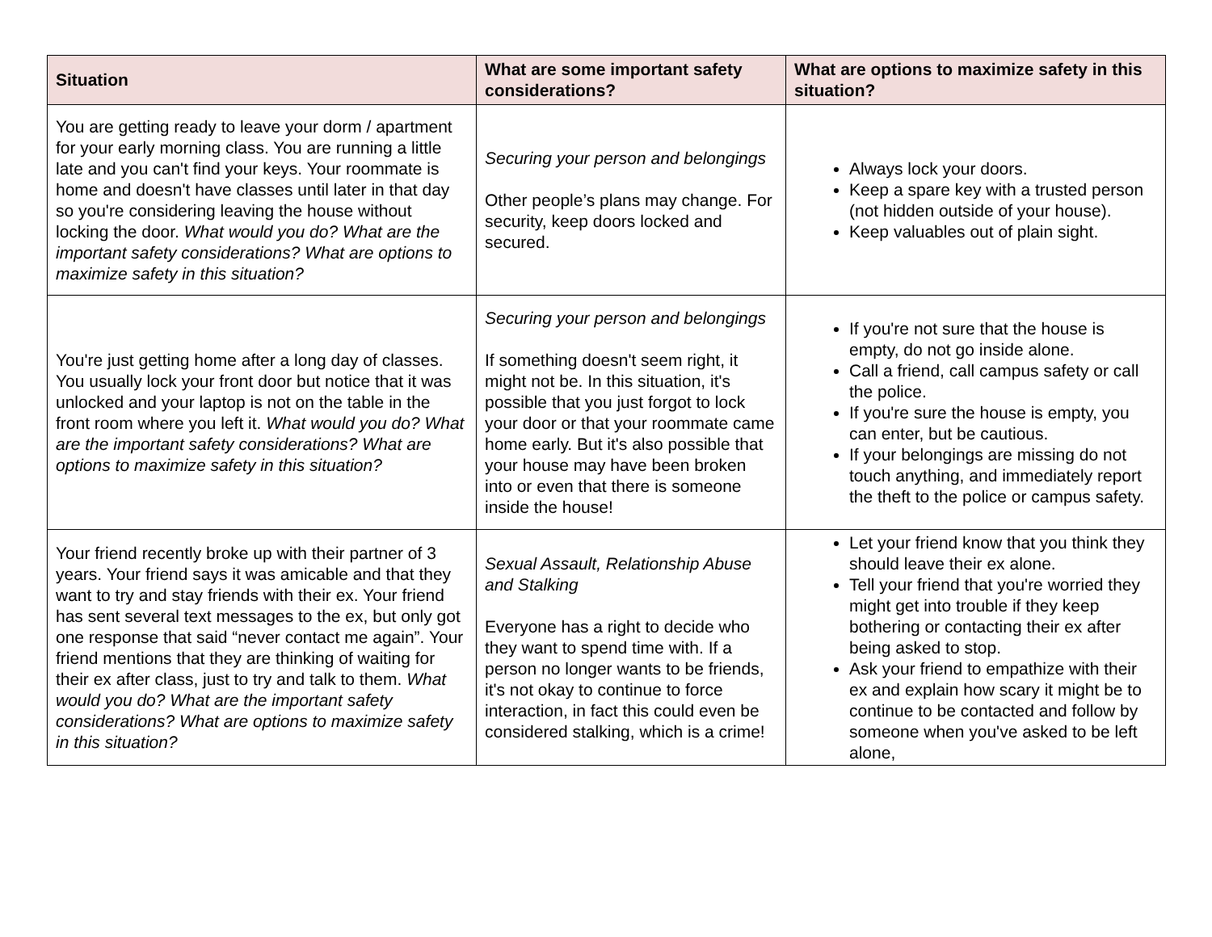| Situation | What are some important safety considerations? | What are options to maximize safety in this situation? |
| --- | --- | --- |
| You are getting ready to leave your dorm / apartment for your early morning class. You are running a little late and you can't find your keys. Your roommate is home and doesn't have classes until later in that day so you're considering leaving the house without locking the door. What would you do? What are the important safety considerations? What are options to maximize safety in this situation? | Securing your person and belongings Other people’s plans may change. For security, keep doors locked and secured. | Always lock your doors. Keep a spare key with a trusted person (not hidden outside of your house). Keep valuables out of plain sight. |
| You're just getting home after a long day of classes. You usually lock your front door but notice that it was unlocked and your laptop is not on the table in the front room where you left it. What would you do? What are the important safety considerations? What are options to maximize safety in this situation? | Securing your person and belongings If something doesn't seem right, it might not be. In this situation, it's possible that you just forgot to lock your door or that your roommate came home early. But it's also possible that your house may have been broken into or even that there is someone inside the house! | If you're not sure that the house is empty, do not go inside alone. Call a friend, call campus safety or call the police. If you're sure the house is empty, you can enter, but be cautious. If your belongings are missing do not touch anything, and immediately report the theft to the police or campus safety. |
| Your friend recently broke up with their partner of 3 years. Your friend says it was amicable and that they want to try and stay friends with their ex. Your friend has sent several text messages to the ex, but only got one response that said “never contact me again”. Your friend mentions that they are thinking of waiting for their ex after class, just to try and talk to them. What would you do? What are the important safety considerations? What are options to maximize safety in this situation? | Sexual Assault, Relationship Abuse and Stalking Everyone has a right to decide who they want to spend time with. If a person no longer wants to be friends, it's not okay to continue to force interaction, in fact this could even be considered stalking, which is a crime! | Let your friend know that you think they should leave their ex alone. Tell your friend that you're worried they might get into trouble if they keep bothering or contacting their ex after being asked to stop. Ask your friend to empathize with their ex and explain how scary it might be to continue to be contacted and follow by someone when you've asked to be left alone, |